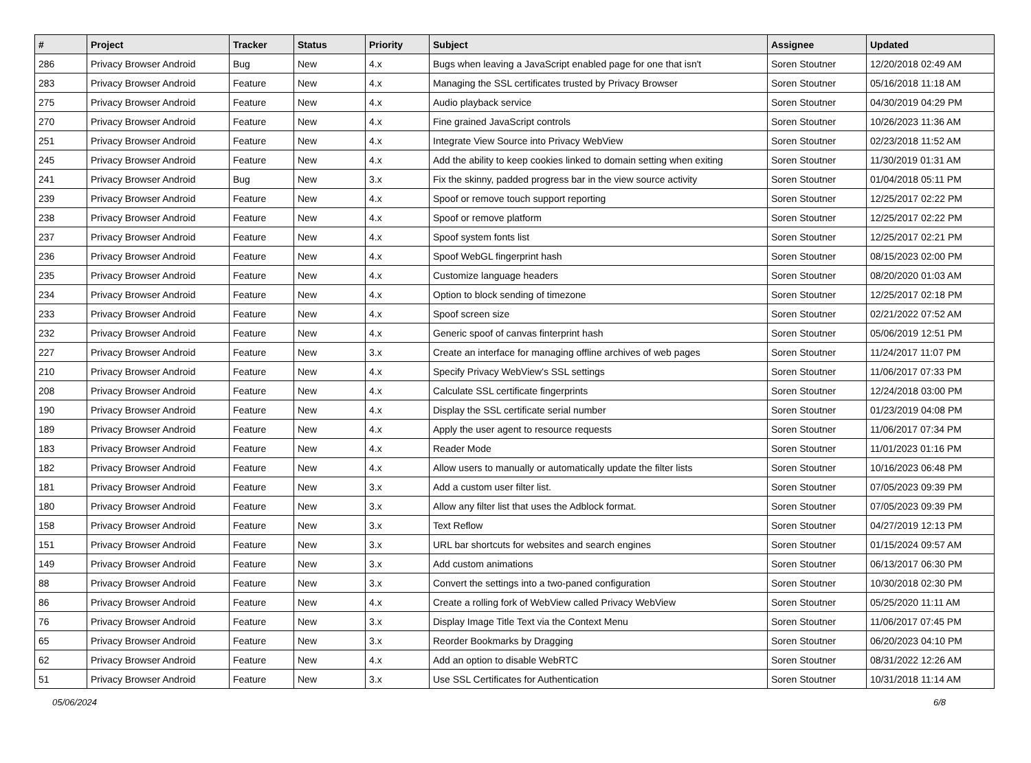| # | Project | Tracker | Status | Priority | Subject | Assignee | Updated |
| --- | --- | --- | --- | --- | --- | --- | --- |
| 286 | Privacy Browser Android | Bug | New | 4.x | Bugs when leaving a JavaScript enabled page for one that isn't | Soren Stoutner | 12/20/2018 02:49 AM |
| 283 | Privacy Browser Android | Feature | New | 4.x | Managing the SSL certificates trusted by Privacy Browser | Soren Stoutner | 05/16/2018 11:18 AM |
| 275 | Privacy Browser Android | Feature | New | 4.x | Audio playback service | Soren Stoutner | 04/30/2019 04:29 PM |
| 270 | Privacy Browser Android | Feature | New | 4.x | Fine grained JavaScript controls | Soren Stoutner | 10/26/2023 11:36 AM |
| 251 | Privacy Browser Android | Feature | New | 4.x | Integrate View Source into Privacy WebView | Soren Stoutner | 02/23/2018 11:52 AM |
| 245 | Privacy Browser Android | Feature | New | 4.x | Add the ability to keep cookies linked to domain setting when exiting | Soren Stoutner | 11/30/2019 01:31 AM |
| 241 | Privacy Browser Android | Bug | New | 3.x | Fix the skinny, padded progress bar in the view source activity | Soren Stoutner | 01/04/2018 05:11 PM |
| 239 | Privacy Browser Android | Feature | New | 4.x | Spoof or remove touch support reporting | Soren Stoutner | 12/25/2017 02:22 PM |
| 238 | Privacy Browser Android | Feature | New | 4.x | Spoof or remove platform | Soren Stoutner | 12/25/2017 02:22 PM |
| 237 | Privacy Browser Android | Feature | New | 4.x | Spoof system fonts list | Soren Stoutner | 12/25/2017 02:21 PM |
| 236 | Privacy Browser Android | Feature | New | 4.x | Spoof WebGL fingerprint hash | Soren Stoutner | 08/15/2023 02:00 PM |
| 235 | Privacy Browser Android | Feature | New | 4.x | Customize language headers | Soren Stoutner | 08/20/2020 01:03 AM |
| 234 | Privacy Browser Android | Feature | New | 4.x | Option to block sending of timezone | Soren Stoutner | 12/25/2017 02:18 PM |
| 233 | Privacy Browser Android | Feature | New | 4.x | Spoof screen size | Soren Stoutner | 02/21/2022 07:52 AM |
| 232 | Privacy Browser Android | Feature | New | 4.x | Generic spoof of canvas finterprint hash | Soren Stoutner | 05/06/2019 12:51 PM |
| 227 | Privacy Browser Android | Feature | New | 3.x | Create an interface for managing offline archives of web pages | Soren Stoutner | 11/24/2017 11:07 PM |
| 210 | Privacy Browser Android | Feature | New | 4.x | Specify Privacy WebView's SSL settings | Soren Stoutner | 11/06/2017 07:33 PM |
| 208 | Privacy Browser Android | Feature | New | 4.x | Calculate SSL certificate fingerprints | Soren Stoutner | 12/24/2018 03:00 PM |
| 190 | Privacy Browser Android | Feature | New | 4.x | Display the SSL certificate serial number | Soren Stoutner | 01/23/2019 04:08 PM |
| 189 | Privacy Browser Android | Feature | New | 4.x | Apply the user agent to resource requests | Soren Stoutner | 11/06/2017 07:34 PM |
| 183 | Privacy Browser Android | Feature | New | 4.x | Reader Mode | Soren Stoutner | 11/01/2023 01:16 PM |
| 182 | Privacy Browser Android | Feature | New | 4.x | Allow users to manually or automatically update the filter lists | Soren Stoutner | 10/16/2023 06:48 PM |
| 181 | Privacy Browser Android | Feature | New | 3.x | Add a custom user filter list. | Soren Stoutner | 07/05/2023 09:39 PM |
| 180 | Privacy Browser Android | Feature | New | 3.x | Allow any filter list that uses the Adblock format. | Soren Stoutner | 07/05/2023 09:39 PM |
| 158 | Privacy Browser Android | Feature | New | 3.x | Text Reflow | Soren Stoutner | 04/27/2019 12:13 PM |
| 151 | Privacy Browser Android | Feature | New | 3.x | URL bar shortcuts for websites and search engines | Soren Stoutner | 01/15/2024 09:57 AM |
| 149 | Privacy Browser Android | Feature | New | 3.x | Add custom animations | Soren Stoutner | 06/13/2017 06:30 PM |
| 88 | Privacy Browser Android | Feature | New | 3.x | Convert the settings into a two-paned configuration | Soren Stoutner | 10/30/2018 02:30 PM |
| 86 | Privacy Browser Android | Feature | New | 4.x | Create a rolling fork of WebView called Privacy WebView | Soren Stoutner | 05/25/2020 11:11 AM |
| 76 | Privacy Browser Android | Feature | New | 3.x | Display Image Title Text via the Context Menu | Soren Stoutner | 11/06/2017 07:45 PM |
| 65 | Privacy Browser Android | Feature | New | 3.x | Reorder Bookmarks by Dragging | Soren Stoutner | 06/20/2023 04:10 PM |
| 62 | Privacy Browser Android | Feature | New | 4.x | Add an option to disable WebRTC | Soren Stoutner | 08/31/2022 12:26 AM |
| 51 | Privacy Browser Android | Feature | New | 3.x | Use SSL Certificates for Authentication | Soren Stoutner | 10/31/2018 11:14 AM |
05/06/2024 6/8